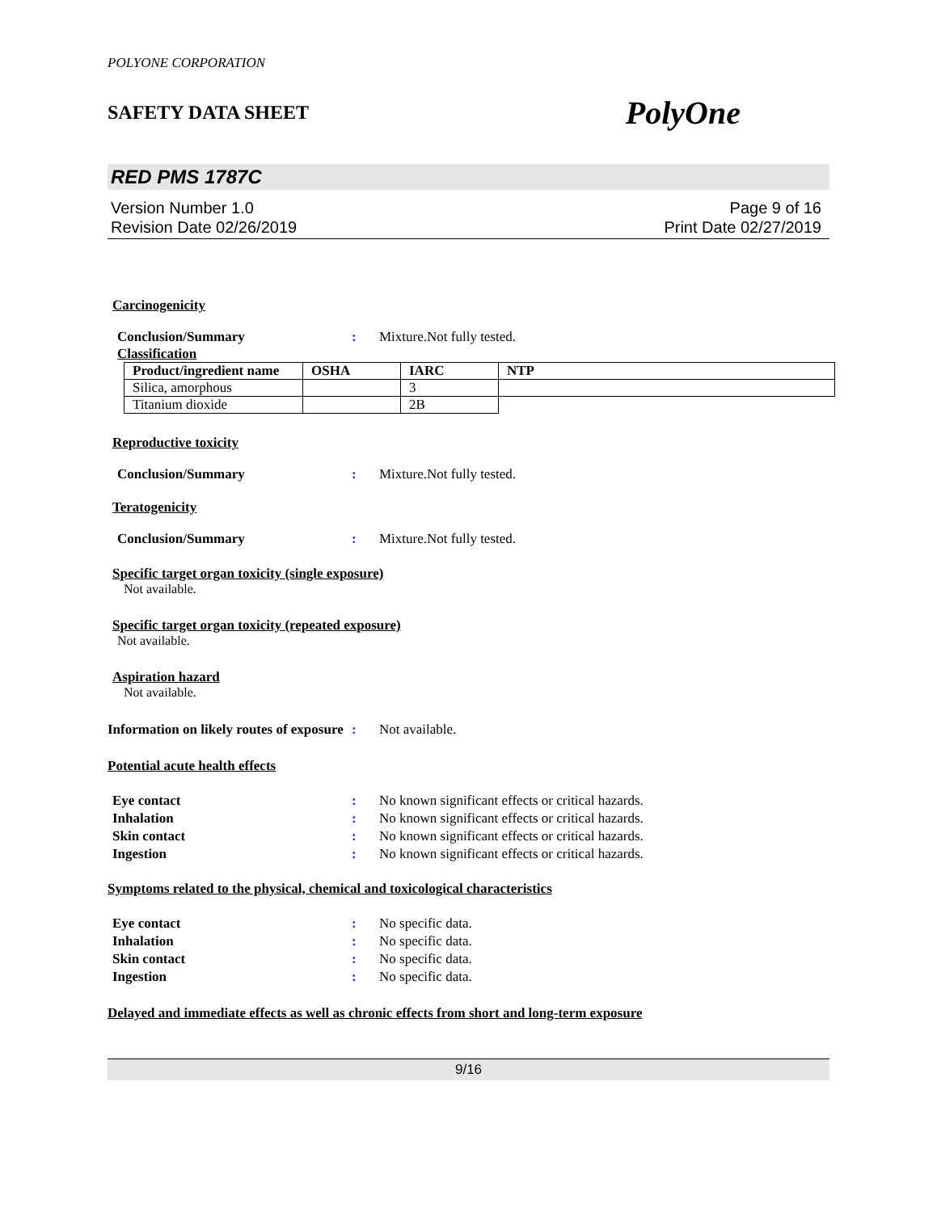POLYONE CORPORATION
SAFETY DATA SHEET PolyOne
RED PMS 1787C
Version Number 1.0
Revision Date 02/26/2019
Page 9 of 16
Print Date 02/27/2019
Carcinogenicity
Conclusion/Summary: Mixture.Not fully tested.
Classification
| Product/ingredient name | OSHA | IARC | NTP |
| --- | --- | --- | --- |
| Silica, amorphous | | 3 | |
| Titanium dioxide | | 2B | |
Reproductive toxicity
Conclusion/Summary: Mixture.Not fully tested.
Teratogenicity
Conclusion/Summary: Mixture.Not fully tested.
Specific target organ toxicity (single exposure)
Not available.
Specific target organ toxicity (repeated exposure)
Not available.
Aspiration hazard
Not available.
Information on likely routes of exposure: Not available.
Potential acute health effects
Eye contact: No known significant effects or critical hazards.
Inhalation: No known significant effects or critical hazards.
Skin contact: No known significant effects or critical hazards.
Ingestion: No known significant effects or critical hazards.
Symptoms related to the physical, chemical and toxicological characteristics
Eye contact: No specific data.
Inhalation: No specific data.
Skin contact: No specific data.
Ingestion: No specific data.
Delayed and immediate effects as well as chronic effects from short and long-term exposure
9/16